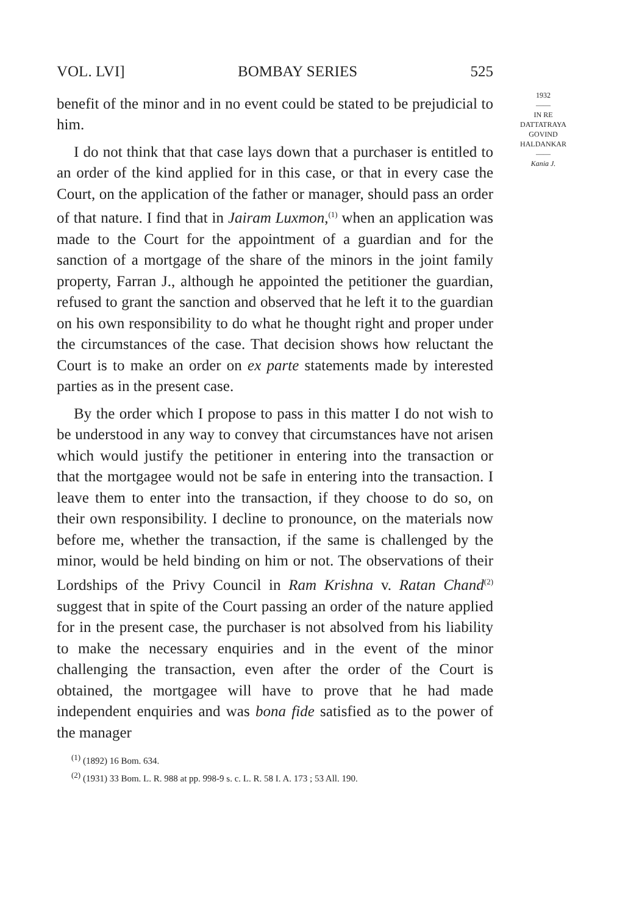VOL. LVI] BOMBAY SERIES 525
benefit of the minor and in no event could be stated to be prejudicial to him.
I do not think that that case lays down that a purchaser is entitled to an order of the kind applied for in this case, or that in every case the Court, on the application of the father or manager, should pass an order of that nature. I find that in Jairam Luxmon,<sup>(1)</sup> when an application was made to the Court for the appointment of a guardian and for the sanction of a mortgage of the share of the minors in the joint family property, Farran J., although he appointed the petitioner the guardian, refused to grant the sanction and observed that he left it to the guardian on his own responsibility to do what he thought right and proper under the circumstances of the case. That decision shows how reluctant the Court is to make an order on ex parte statements made by interested parties as in the present case.
By the order which I propose to pass in this matter I do not wish to be understood in any way to convey that circumstances have not arisen which would justify the petitioner in entering into the transaction or that the mortgagee would not be safe in entering into the transaction. I leave them to enter into the transaction, if they choose to do so, on their own responsibility. I decline to pronounce, on the materials now before me, whether the transaction, if the same is challenged by the minor, would be held binding on him or not. The observations of their Lordships of the Privy Council in Ram Krishna v. Ratan Chand<sup>(2)</sup> suggest that in spite of the Court passing an order of the nature applied for in the present case, the purchaser is not absolved from his liability to make the necessary enquiries and in the event of the minor challenging the transaction, even after the order of the Court is obtained, the mortgagee will have to prove that he had made independent enquiries and was bona fide satisfied as to the power of the manager
<sup>(1)</sup> (1892) 16 Bom. 634.
<sup>(2)</sup> (1931) 33 Bom. L. R. 988 at pp. 998-9 s. c. L. R. 58 I. A. 173 ; 53 All. 190.
1932
——
IN RE
DATTATRAYA
GOVIND
HALDANKAR
——
Kania J.